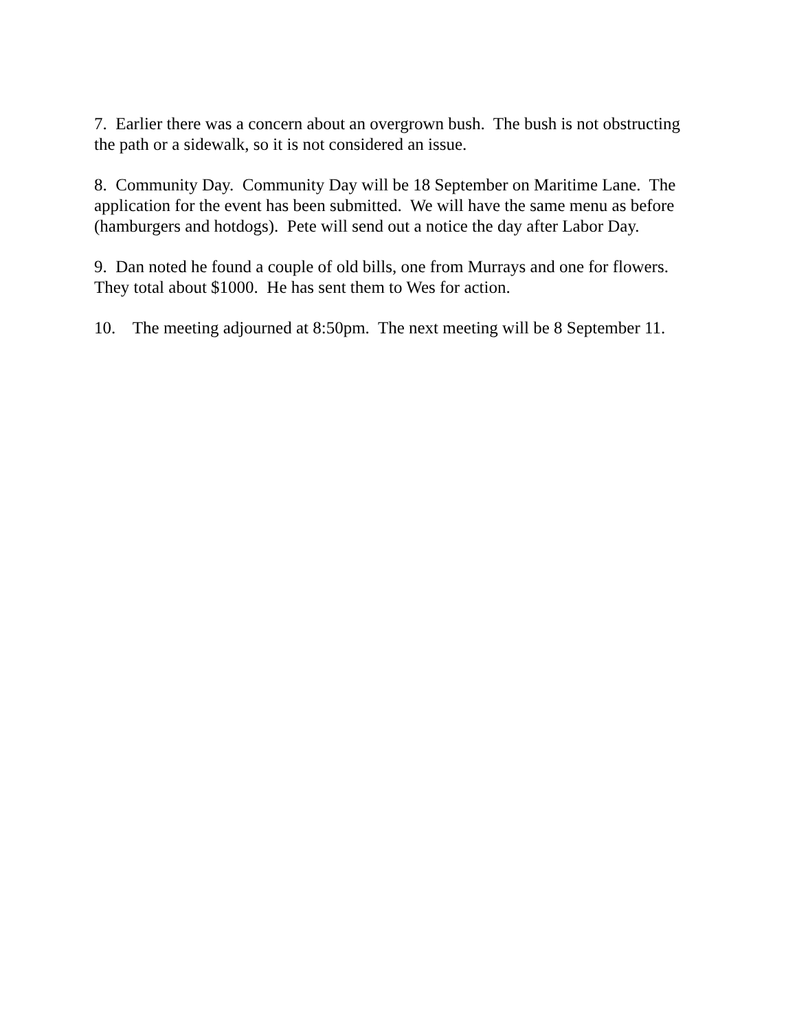7. Earlier there was a concern about an overgrown bush. The bush is not obstructing the path or a sidewalk, so it is not considered an issue.
8. Community Day. Community Day will be 18 September on Maritime Lane. The application for the event has been submitted. We will have the same menu as before (hamburgers and hotdogs). Pete will send out a notice the day after Labor Day.
9. Dan noted he found a couple of old bills, one from Murrays and one for flowers. They total about $1000. He has sent them to Wes for action.
10. The meeting adjourned at 8:50pm. The next meeting will be 8 September 11.